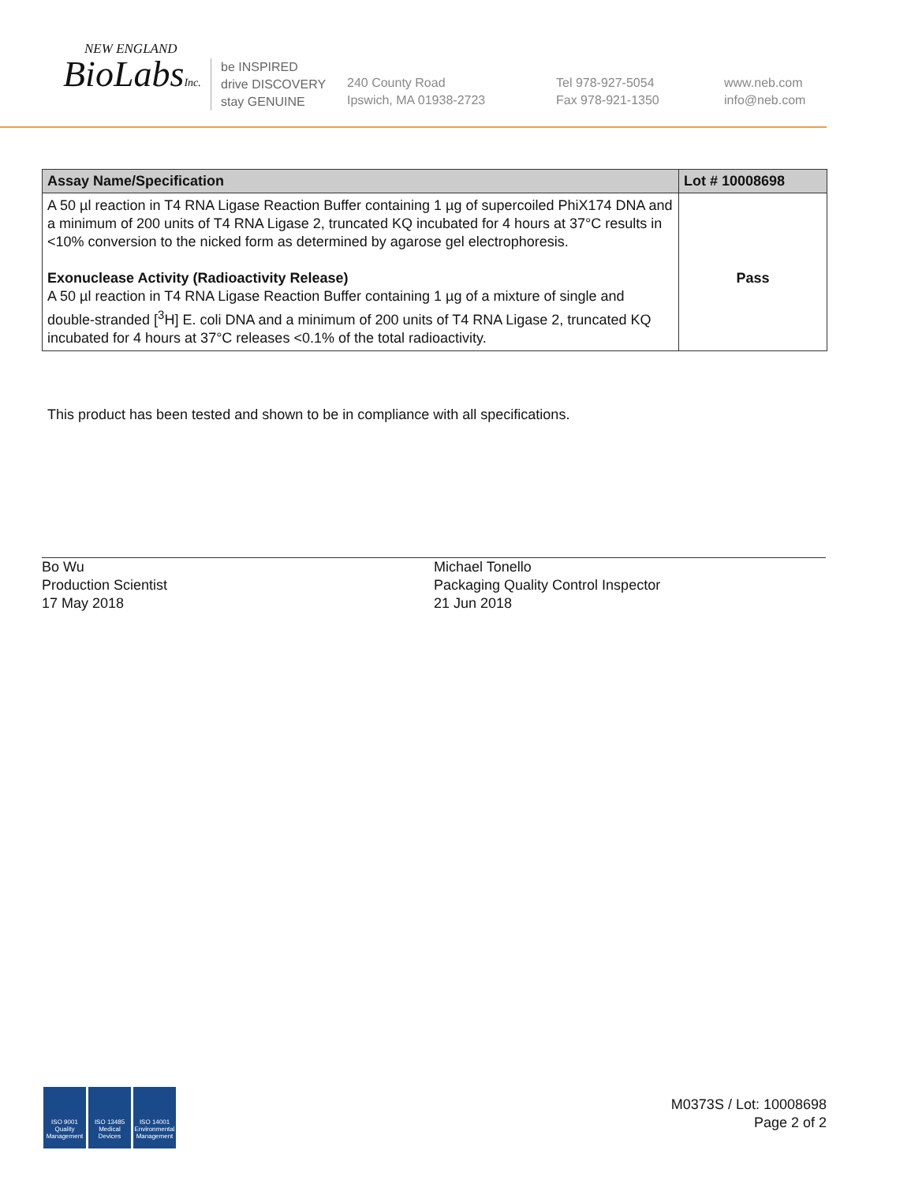NEW ENGLAND
BioLabsInc.
be INSPIRED
drive DISCOVERY
stay GENUINE
240 County Road
Ipswich, MA 01938-2723
Tel 978-927-5054
Fax 978-921-1350
www.neb.com
info@neb.com
| Assay Name/Specification | Lot # 10008698 |
| --- | --- |
| A 50 µl reaction in T4 RNA Ligase Reaction Buffer containing 1 µg of supercoiled PhiX174 DNA and a minimum of 200 units of T4 RNA Ligase 2, truncated KQ incubated for 4 hours at 37°C results in <10% conversion to the nicked form as determined by agarose gel electrophoresis. Exonuclease Activity (Radioactivity Release) A 50 µl reaction in T4 RNA Ligase Reaction Buffer containing 1 µg of a mixture of single and double-stranded [<sup>3</sup>H] E. coli DNA and a minimum of 200 units of T4 RNA Ligase 2, truncated KQ incubated for 4 hours at 37°C releases <0.1% of the total radioactivity. | Pass |
This product has been tested and shown to be in compliance with all specifications.
Bo Wu
Production Scientist
17 May 2018
Michael Tonello
Packaging Quality Control Inspector
21 Jun 2018
ISO 9001 Quality Management
ISO 13485 Medical Devices
ISO 14001 Environmental Management
M0373S / Lot: 10008698
Page 2 of 2